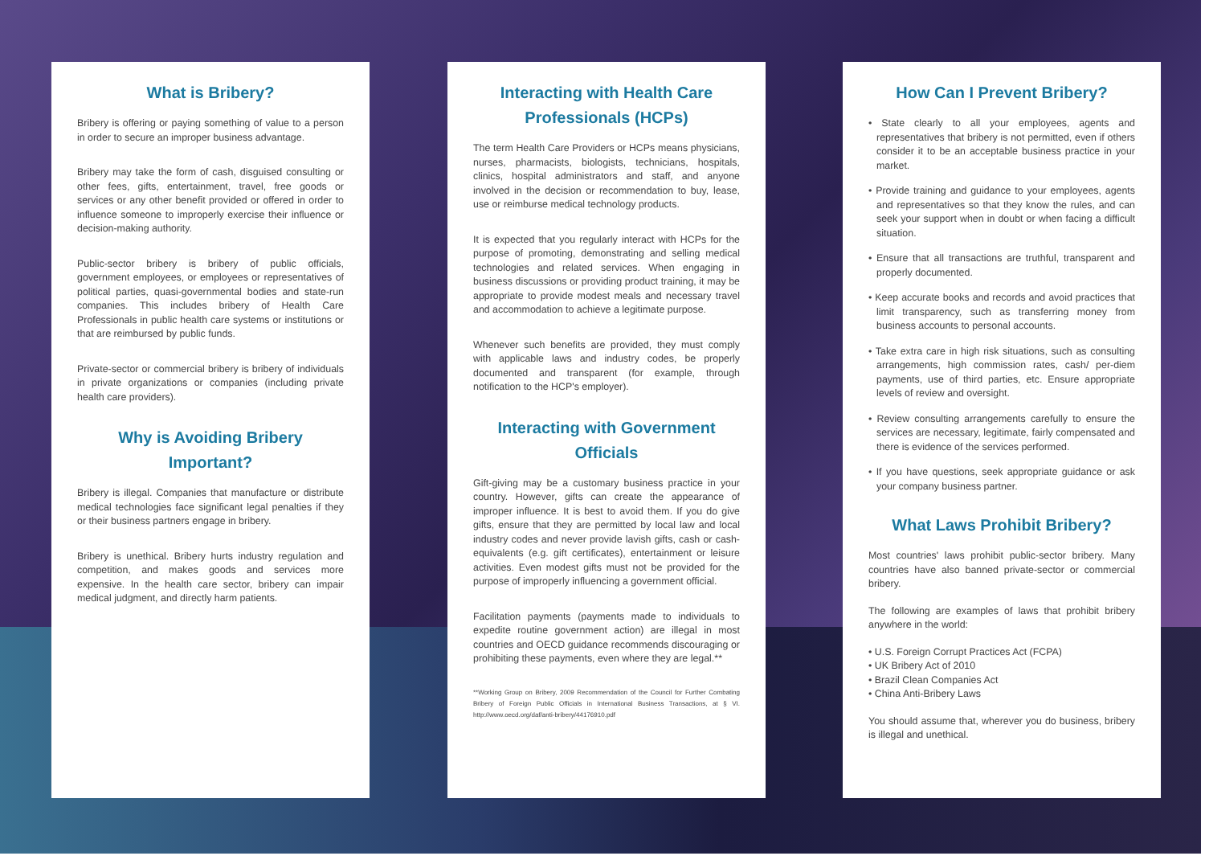What is Bribery?
Bribery is offering or paying something of value to a person in order to secure an improper business advantage.
Bribery may take the form of cash, disguised consulting or other fees, gifts, entertainment, travel, free goods or services or any other benefit provided or offered in order to influence someone to improperly exercise their influence or decision-making authority.
Public-sector bribery is bribery of public officials, government employees, or employees or representatives of political parties, quasi-governmental bodies and state-run companies. This includes bribery of Health Care Professionals in public health care systems or institutions or that are reimbursed by public funds.
Private-sector or commercial bribery is bribery of individuals in private organizations or companies (including private health care providers).
Why is Avoiding Bribery Important?
Bribery is illegal. Companies that manufacture or distribute medical technologies face significant legal penalties if they or their business partners engage in bribery.
Bribery is unethical. Bribery hurts industry regulation and competition, and makes goods and services more expensive. In the health care sector, bribery can impair medical judgment, and directly harm patients.
Interacting with Health Care Professionals (HCPs)
The term Health Care Providers or HCPs means physicians, nurses, pharmacists, biologists, technicians, hospitals, clinics, hospital administrators and staff, and anyone involved in the decision or recommendation to buy, lease, use or reimburse medical technology products.
It is expected that you regularly interact with HCPs for the purpose of promoting, demonstrating and selling medical technologies and related services. When engaging in business discussions or providing product training, it may be appropriate to provide modest meals and necessary travel and accommodation to achieve a legitimate purpose.
Whenever such benefits are provided, they must comply with applicable laws and industry codes, be properly documented and transparent (for example, through notification to the HCP's employer).
Interacting with Government Officials
Gift-giving may be a customary business practice in your country. However, gifts can create the appearance of improper influence. It is best to avoid them. If you do give gifts, ensure that they are permitted by local law and local industry codes and never provide lavish gifts, cash or cash-equivalents (e.g. gift certificates), entertainment or leisure activities. Even modest gifts must not be provided for the purpose of improperly influencing a government official.
Facilitation payments (payments made to individuals to expedite routine government action) are illegal in most countries and OECD guidance recommends discouraging or prohibiting these payments, even where they are legal.**
**Working Group on Bribery, 2009 Recommendation of the Council for Further Combating Bribery of Foreign Public Officials in International Business Transactions, at § VI. http://www.oecd.org/daf/anti-bribery/44176910.pdf
How Can I Prevent Bribery?
• State clearly to all your employees, agents and representatives that bribery is not permitted, even if others consider it to be an acceptable business practice in your market.
• Provide training and guidance to your employees, agents and representatives so that they know the rules, and can seek your support when in doubt or when facing a difficult situation.
• Ensure that all transactions are truthful, transparent and properly documented.
• Keep accurate books and records and avoid practices that limit transparency, such as transferring money from business accounts to personal accounts.
• Take extra care in high risk situations, such as consulting arrangements, high commission rates, cash/ per-diem payments, use of third parties, etc. Ensure appropriate levels of review and oversight.
• Review consulting arrangements carefully to ensure the services are necessary, legitimate, fairly compensated and there is evidence of the services performed.
• If you have questions, seek appropriate guidance or ask your company business partner.
What Laws Prohibit Bribery?
Most countries' laws prohibit public-sector bribery. Many countries have also banned private-sector or commercial bribery.
The following are examples of laws that prohibit bribery anywhere in the world:
• U.S. Foreign Corrupt Practices Act (FCPA)
• UK Bribery Act of 2010
• Brazil Clean Companies Act
• China Anti-Bribery Laws
You should assume that, wherever you do business, bribery is illegal and unethical.